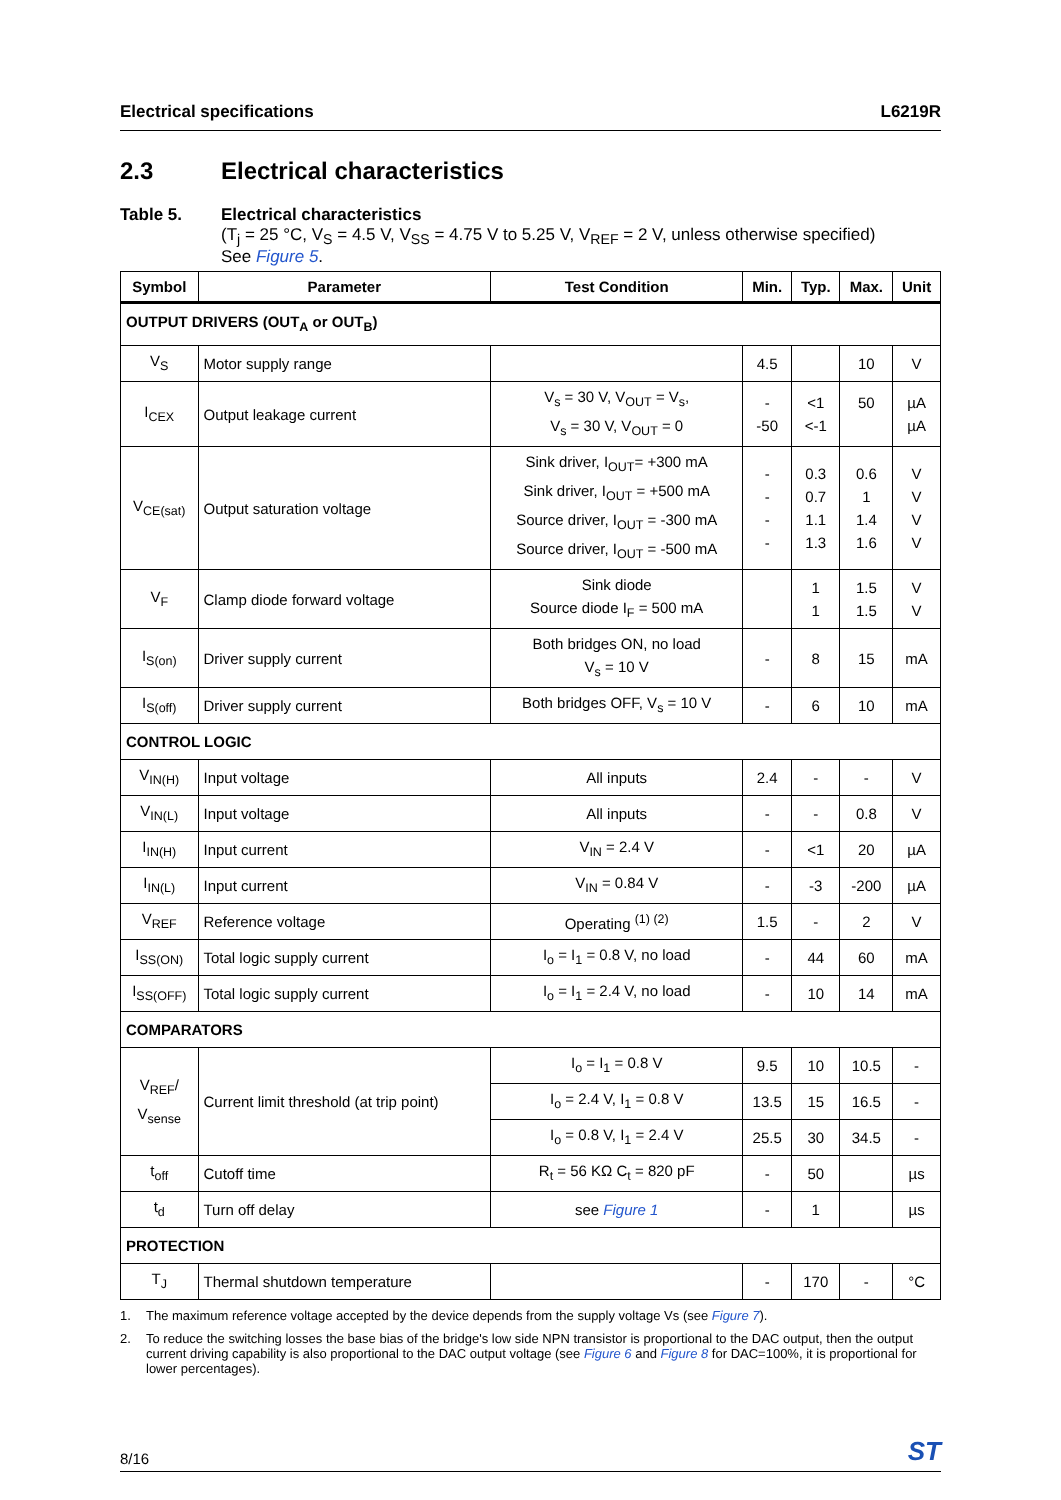Electrical specifications L6219R
2.3 Electrical characteristics
Table 5. Electrical characteristics
(T<sub>j</sub> = 25 °C, V<sub>S</sub> = 4.5 V, V<sub>SS</sub> = 4.75 V to 5.25 V, V<sub>REF</sub> = 2 V, unless otherwise specified)
See Figure 5.
| Symbol | Parameter | Test Condition | Min. | Typ. | Max. | Unit |
| --- | --- | --- | --- | --- | --- | --- |
| OUTPUT DRIVERS (OUT<sub>A</sub> or OUT<sub>B</sub>) | | | | | | |
| V<sub>S</sub> | Motor supply range | | 4.5 | | 10 | V |
| I<sub>CEX</sub> | Output leakage current | V<sub>s</sub> = 30 V, V<sub>OUT</sub> = V<sub>s</sub>, V<sub>s</sub> = 30 V, V<sub>OUT</sub> = 0 | - -50 | <1 <-1 | 50 | µA µA |
| V<sub>CE(sat)</sub> | Output saturation voltage | Sink driver, I<sub>OUT</sub>= +300 mA Sink driver, I<sub>OUT</sub> = +500 mA Source driver, I<sub>OUT</sub> = -300 mA Source driver, I<sub>OUT</sub> = -500 mA | - - - - | 0.3 0.7 1.1 1.3 | 0.6 1 1.4 1.6 | V V V V |
| V<sub>F</sub> | Clamp diode forward voltage | Sink diode Source diode I<sub>F</sub> = 500 mA | | 1 1 | 1.5 1.5 | V V |
| I<sub>S(on)</sub> | Driver supply current | Both bridges ON, no load V<sub>s</sub> = 10 V | - | 8 | 15 | mA |
| I<sub>S(off)</sub> | Driver supply current | Both bridges OFF, V<sub>s</sub> = 10 V | - | 6 | 10 | mA |
| CONTROL LOGIC | | | | | | |
| V<sub>IN(H)</sub> | Input voltage | All inputs | 2.4 | - | - | V |
| V<sub>IN(L)</sub> | Input voltage | All inputs | - | - | 0.8 | V |
| I<sub>IN(H)</sub> | Input current | V<sub>IN</sub> = 2.4 V | - | <1 | 20 | µA |
| I<sub>IN(L)</sub> | Input current | V<sub>IN</sub> = 0.84 V | - | -3 | -200 | µA |
| V<sub>REF</sub> | Reference voltage | Operating <sup>(1) (2)</sup> | 1.5 | - | 2 | V |
| I<sub>SS(ON)</sub> | Total logic supply current | I<sub>o</sub> = I<sub>1</sub> = 0.8 V, no load | - | 44 | 60 | mA |
| I<sub>SS(OFF)</sub> | Total logic supply current | I<sub>o</sub> = I<sub>1</sub> = 2.4 V, no load | - | 10 | 14 | mA |
| COMPARATORS | | | | | | |
| V<sub>REF</sub>/ V<sub>sense</sub> | Current limit threshold (at trip point) | I<sub>o</sub> = I<sub>1</sub> = 0.8 V | 9.5 | 10 | 10.5 | - |
| | | I<sub>o</sub> = 2.4 V, I<sub>1</sub> = 0.8 V | 13.5 | 15 | 16.5 | - |
| | | I<sub>o</sub> = 0.8 V, I<sub>1</sub> = 2.4 V | 25.5 | 30 | 34.5 | - |
| t<sub>off</sub> | Cutoff time | R<sub>t</sub> = 56 KΩ C<sub>t</sub> = 820 pF | - | 50 | | µs |
| t<sub>d</sub> | Turn off delay | see Figure 1 | - | 1 | | µs |
| PROTECTION | | | | | | |
| T<sub>J</sub> | Thermal shutdown temperature | | - | 170 | - | °C |
1. The maximum reference voltage accepted by the device depends from the supply voltage Vs (see Figure 7).
2. To reduce the switching losses the base bias of the bridge's low side NPN transistor is proportional to the DAC output, then the output current driving capability is also proportional to the DAC output voltage (see Figure 6 and Figure 8 for DAC=100%, it is proportional for lower percentages).
8/16 ST